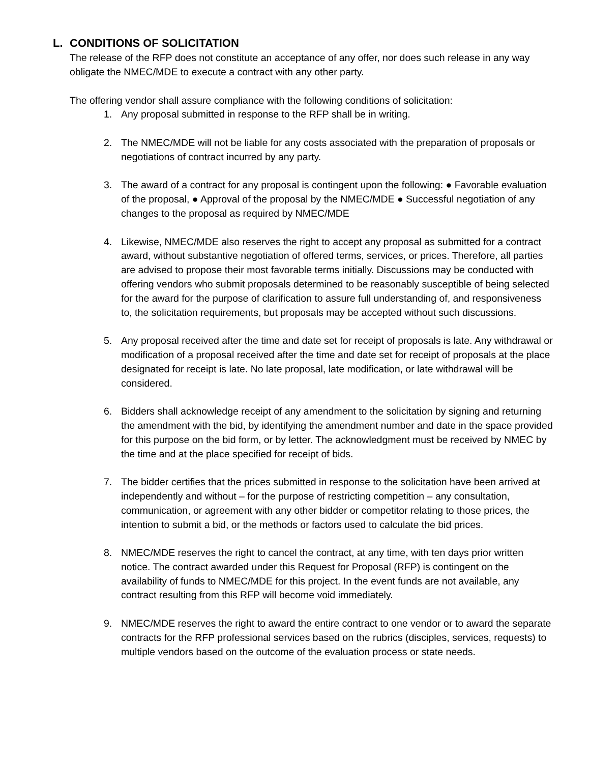L. CONDITIONS OF SOLICITATION
The release of the RFP does not constitute an acceptance of any offer, nor does such release in any way obligate the NMEC/MDE to execute a contract with any other party.
The offering vendor shall assure compliance with the following conditions of solicitation:
1. Any proposal submitted in response to the RFP shall be in writing.
2. The NMEC/MDE will not be liable for any costs associated with the preparation of proposals or negotiations of contract incurred by any party.
3. The award of a contract for any proposal is contingent upon the following: ● Favorable evaluation of the proposal, ● Approval of the proposal by the NMEC/MDE ● Successful negotiation of any changes to the proposal as required by NMEC/MDE
4. Likewise, NMEC/MDE also reserves the right to accept any proposal as submitted for a contract award, without substantive negotiation of offered terms, services, or prices. Therefore, all parties are advised to propose their most favorable terms initially. Discussions may be conducted with offering vendors who submit proposals determined to be reasonably susceptible of being selected for the award for the purpose of clarification to assure full understanding of, and responsiveness to, the solicitation requirements, but proposals may be accepted without such discussions.
5. Any proposal received after the time and date set for receipt of proposals is late. Any withdrawal or modification of a proposal received after the time and date set for receipt of proposals at the place designated for receipt is late. No late proposal, late modification, or late withdrawal will be considered.
6. Bidders shall acknowledge receipt of any amendment to the solicitation by signing and returning the amendment with the bid, by identifying the amendment number and date in the space provided for this purpose on the bid form, or by letter. The acknowledgment must be received by NMEC by the time and at the place specified for receipt of bids.
7. The bidder certifies that the prices submitted in response to the solicitation have been arrived at independently and without – for the purpose of restricting competition – any consultation, communication, or agreement with any other bidder or competitor relating to those prices, the intention to submit a bid, or the methods or factors used to calculate the bid prices.
8. NMEC/MDE reserves the right to cancel the contract, at any time, with ten days prior written notice. The contract awarded under this Request for Proposal (RFP) is contingent on the availability of funds to NMEC/MDE for this project. In the event funds are not available, any contract resulting from this RFP will become void immediately.
9. NMEC/MDE reserves the right to award the entire contract to one vendor or to award the separate contracts for the RFP professional services based on the rubrics (disciples, services, requests) to multiple vendors based on the outcome of the evaluation process or state needs.